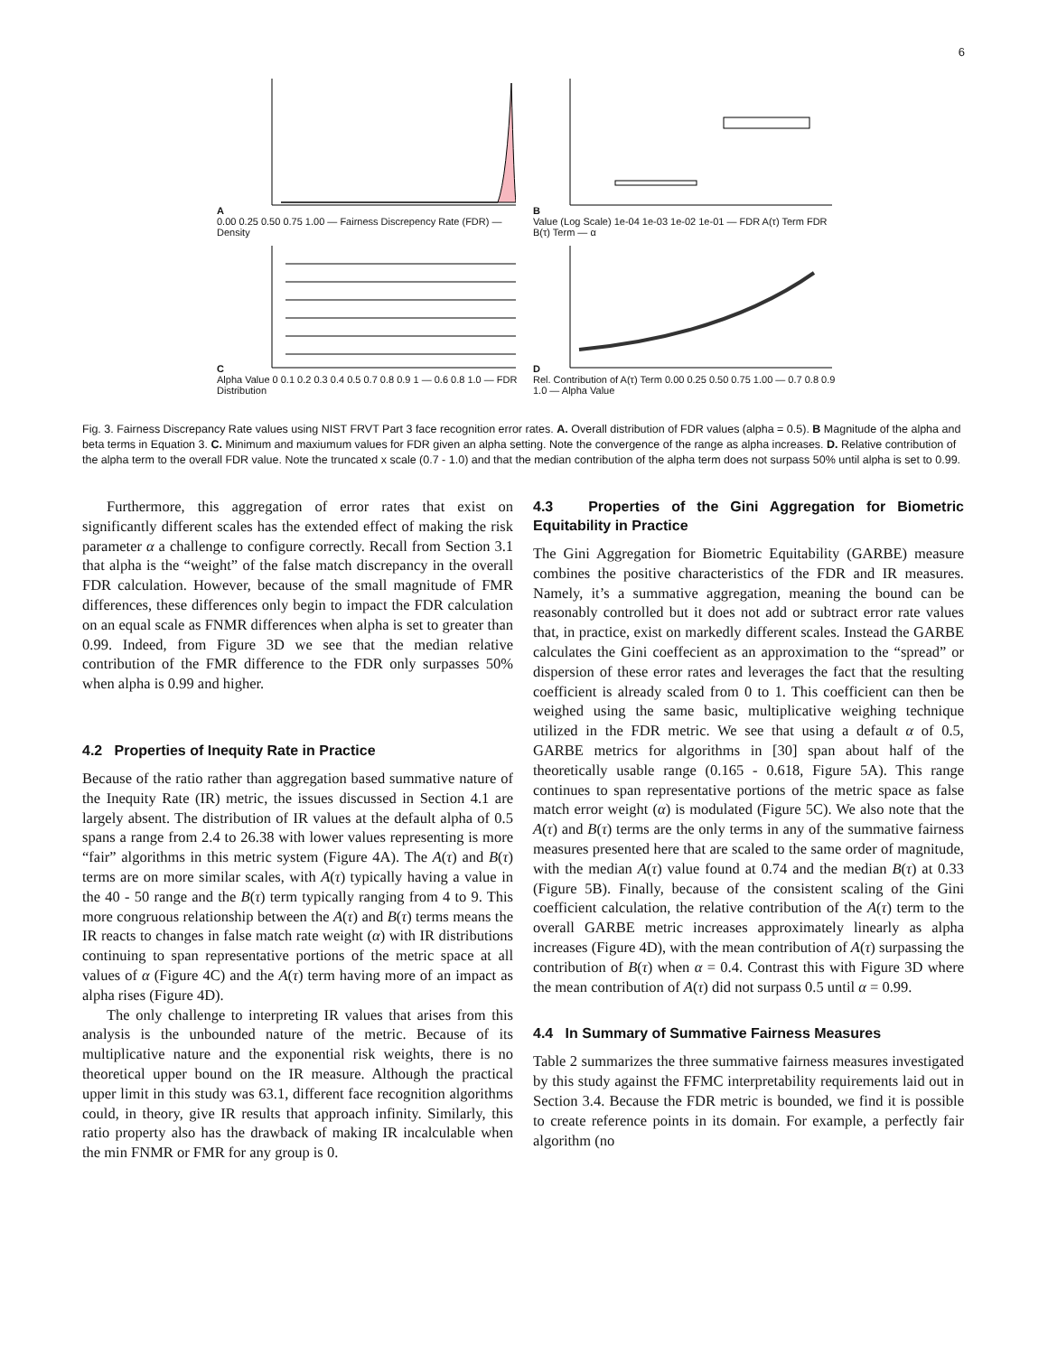6
A
0.00 0.25 0.50 0.75 1.00 — Fairness Discrepency Rate (FDR) — Density
B
Value (Log Scale) 1e-04 1e-03 1e-02 1e-01 — FDR A(τ) Term FDR B(τ) Term — α
C
Alpha Value 0 0.1 0.2 0.3 0.4 0.5 0.7 0.8 0.9 1 — 0.6 0.8 1.0 — FDR Distribution
D
Rel. Contribution of A(τ) Term 0.00 0.25 0.50 0.75 1.00 — 0.7 0.8 0.9 1.0 — Alpha Value
Fig. 3. Fairness Discrepancy Rate values using NIST FRVT Part 3 face recognition error rates. A. Overall distribution of FDR values (alpha = 0.5). B Magnitude of the alpha and beta terms in Equation 3. C. Minimum and maxiumum values for FDR given an alpha setting. Note the convergence of the range as alpha increases. D. Relative contribution of the alpha term to the overall FDR value. Note the truncated x scale (0.7 - 1.0) and that the median contribution of the alpha term does not surpass 50% until alpha is set to 0.99.
Furthermore, this aggregation of error rates that exist on significantly different scales has the extended effect of making the risk parameter α a challenge to configure correctly. Recall from Section 3.1 that alpha is the “weight” of the false match discrepancy in the overall FDR calculation. However, because of the small magnitude of FMR differences, these differences only begin to impact the FDR calculation on an equal scale as FNMR differences when alpha is set to greater than 0.99. Indeed, from Figure 3D we see that the median relative contribution of the FMR difference to the FDR only surpasses 50% when alpha is 0.99 and higher.
4.2 Properties of Inequity Rate in Practice
Because of the ratio rather than aggregation based summative nature of the Inequity Rate (IR) metric, the issues discussed in Section 4.1 are largely absent. The distribution of IR values at the default alpha of 0.5 spans a range from 2.4 to 26.38 with lower values representing is more “fair” algorithms in this metric system (Figure 4A). The A(τ) and B(τ) terms are on more similar scales, with A(τ) typically having a value in the 40 - 50 range and the B(τ) term typically ranging from 4 to 9. This more congruous relationship between the A(τ) and B(τ) terms means the IR reacts to changes in false match rate weight (α) with IR distributions continuing to span representative portions of the metric space at all values of α (Figure 4C) and the A(τ) term having more of an impact as alpha rises (Figure 4D).
The only challenge to interpreting IR values that arises from this analysis is the unbounded nature of the metric. Because of its multiplicative nature and the exponential risk weights, there is no theoretical upper bound on the IR measure. Although the practical upper limit in this study was 63.1, different face recognition algorithms could, in theory, give IR results that approach infinity. Similarly, this ratio property also has the drawback of making IR incalculable when the min FNMR or FMR for any group is 0.
4.3 Properties of the Gini Aggregation for Biometric Equitability in Practice
The Gini Aggregation for Biometric Equitability (GARBE) measure combines the positive characteristics of the FDR and IR measures. Namely, it’s a summative aggregation, meaning the bound can be reasonably controlled but it does not add or subtract error rate values that, in practice, exist on markedly different scales. Instead the GARBE calculates the Gini coeffecient as an approximation to the “spread” or dispersion of these error rates and leverages the fact that the resulting coefficient is already scaled from 0 to 1. This coefficient can then be weighed using the same basic, multiplicative weighing technique utilized in the FDR metric. We see that using a default α of 0.5, GARBE metrics for algorithms in [30] span about half of the theoretically usable range (0.165 - 0.618, Figure 5A). This range continues to span representative portions of the metric space as false match error weight (α) is modulated (Figure 5C). We also note that the A(τ) and B(τ) terms are the only terms in any of the summative fairness measures presented here that are scaled to the same order of magnitude, with the median A(τ) value found at 0.74 and the median B(τ) at 0.33 (Figure 5B). Finally, because of the consistent scaling of the Gini coefficient calculation, the relative contribution of the A(τ) term to the overall GARBE metric increases approximately linearly as alpha increases (Figure 4D), with the mean contribution of A(τ) surpassing the contribution of B(τ) when α = 0.4. Contrast this with Figure 3D where the mean contribution of A(τ) did not surpass 0.5 until α = 0.99.
4.4 In Summary of Summative Fairness Measures
Table 2 summarizes the three summative fairness measures investigated by this study against the FFMC interpretability requirements laid out in Section 3.4. Because the FDR metric is bounded, we find it is possible to create reference points in its domain. For example, a perfectly fair algorithm (no